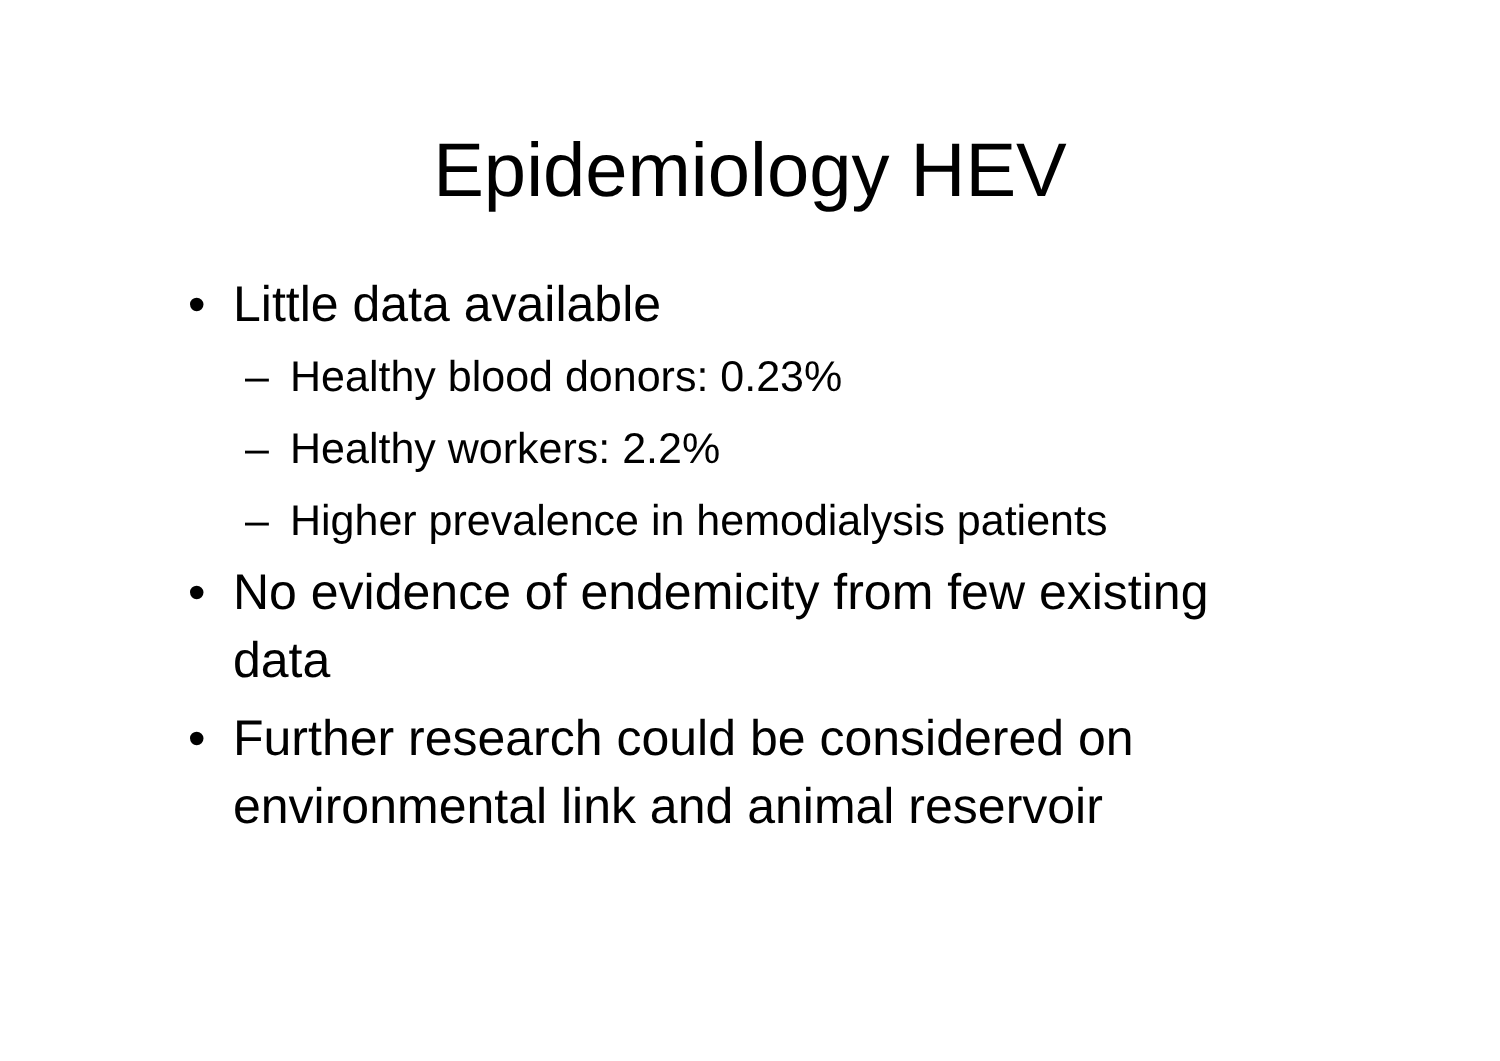Epidemiology HEV
• Little data available
– Healthy blood donors: 0.23%
– Healthy workers: 2.2%
– Higher prevalence in hemodialysis patients
• No evidence of endemicity from few existing data
• Further research could be considered on environmental link and animal reservoir